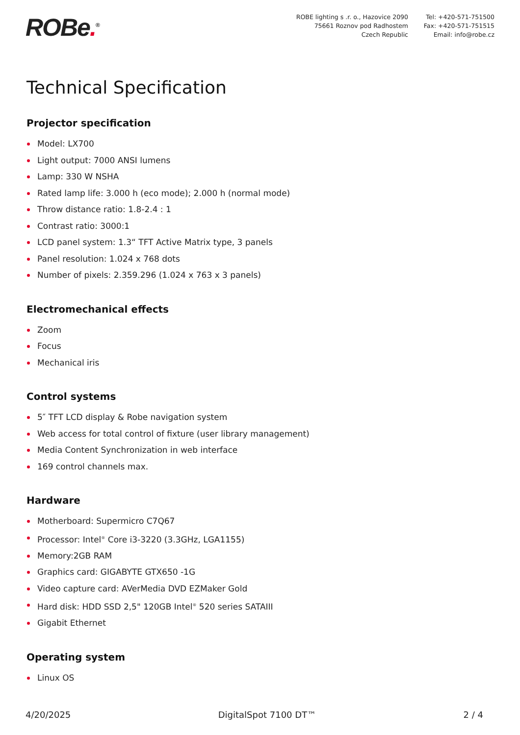ROBe.<sup>®</sup>
ROBE lighting s .r. o., Hazovice 2090
75661 Roznov pod Radhostem
Czech Republic
Tel: +420-571-751500
Fax: +420-571-751515
Email: info@robe.cz
Technical Specification
Projector specification
Model: LX700
Light output: 7000 ANSI lumens
Lamp: 330 W NSHA
Rated lamp life: 3.000 h (eco mode); 2.000 h (normal mode)
Throw distance ratio: 1.8-2.4 : 1
Contrast ratio: 3000:1
LCD panel system: 1.3“ TFT Active Matrix type, 3 panels
Panel resolution: 1.024 x 768 dots
Number of pixels: 2.359.296 (1.024 x 763 x 3 panels)
Electromechanical effects
Zoom
Focus
Mechanical iris
Control systems
5″ TFT LCD display & Robe navigation system
Web access for total control of fixture (user library management)
Media Content Synchronization in web interface
169 control channels max.
Hardware
Motherboard: Supermicro C7Q67
Processor: Intel<sup>®</sup> Core i3-3220 (3.3GHz, LGA1155)
Memory:2GB RAM
Graphics card: GIGABYTE GTX650 -1G
Video capture card: AVerMedia DVD EZMaker Gold
Hard disk: HDD SSD 2,5" 120GB Intel<sup>®</sup> 520 series SATAIII
Gigabit Ethernet
Operating system
Linux OS
4/20/2025 DigitalSpot 7100 DT™ 2 / 4